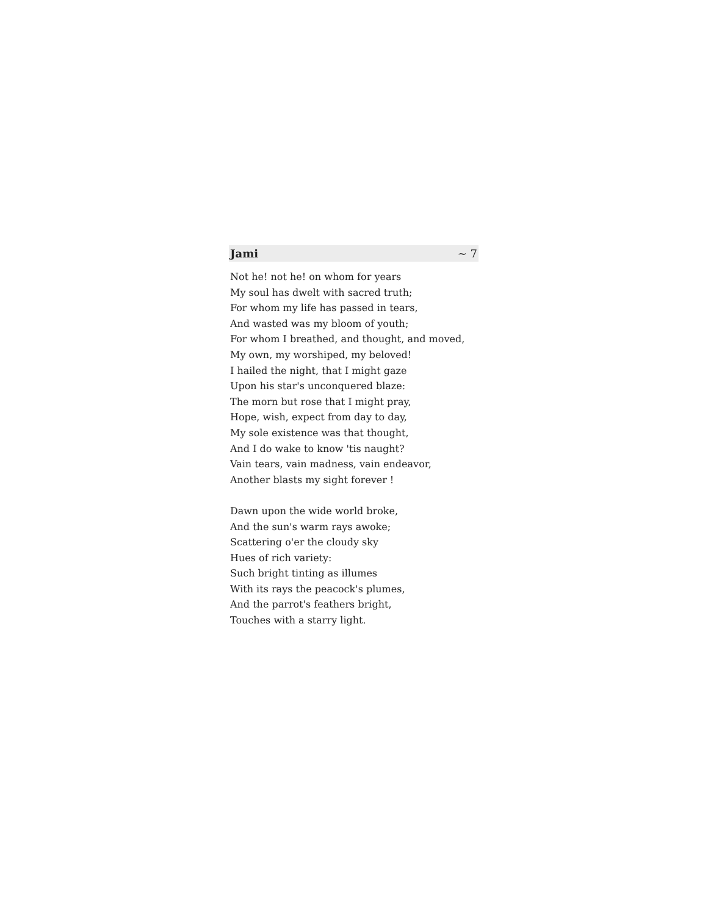Jami ∼ 7
Not he! not he! on whom for years
My soul has dwelt with sacred truth;
For whom my life has passed in tears,
And wasted was my bloom of youth;
For whom I breathed, and thought, and moved,
My own, my worshiped, my beloved!
I hailed the night, that I might gaze
Upon his star's unconquered blaze:
The morn but rose that I might pray,
Hope, wish, expect from day to day,
My sole existence was that thought,
And I do wake to know 'tis naught?
Vain tears, vain madness, vain endeavor,
Another blasts my sight forever !
Dawn upon the wide world broke,
And the sun's warm rays awoke;
Scattering o'er the cloudy sky
Hues of rich variety:
Such bright tinting as illumes
With its rays the peacock's plumes,
And the parrot's feathers bright,
Touches with a starry light.